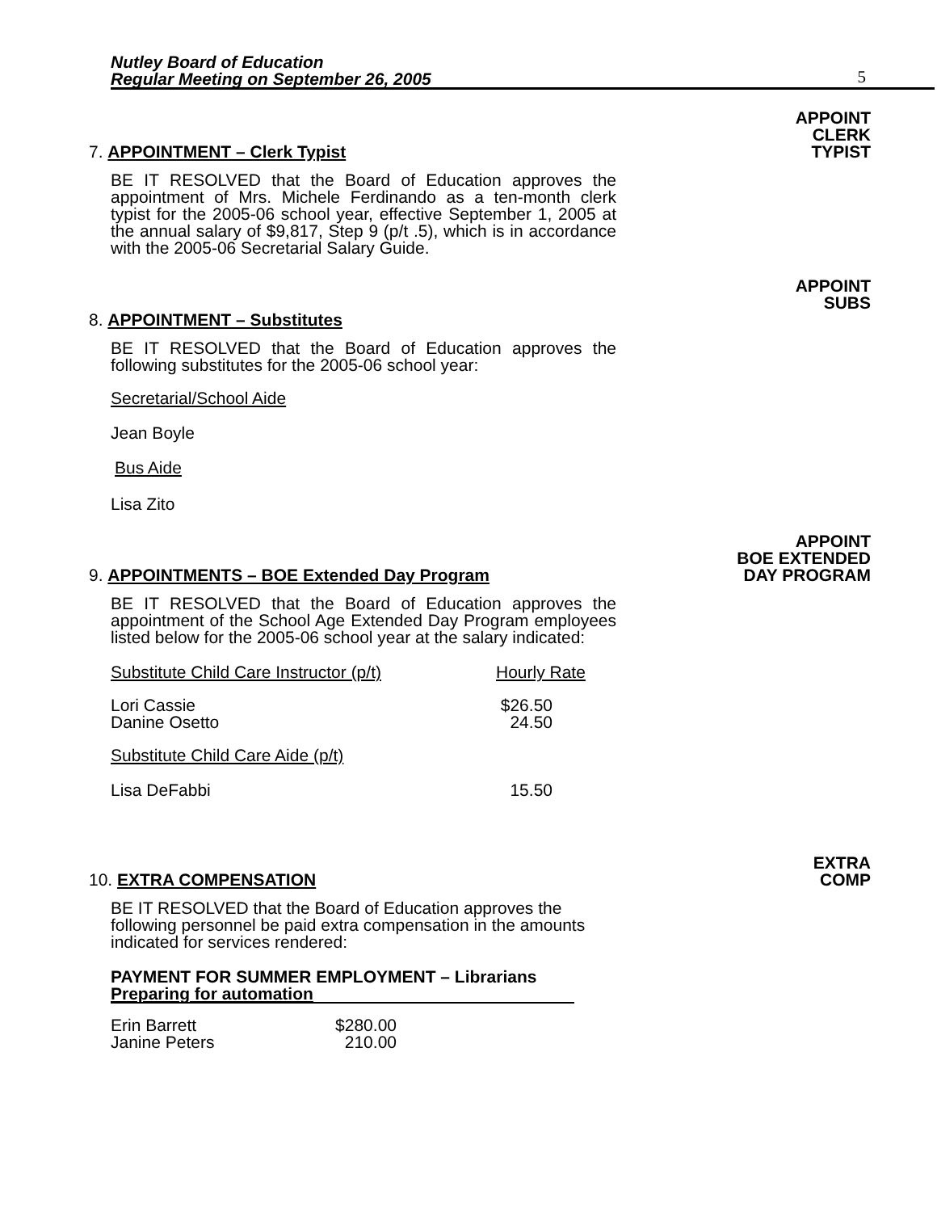Nutley Board of Education
Regular Meeting on September 26, 2005
5
APPOINT
CLERK
TYPIST
7. APPOINTMENT – Clerk Typist
BE IT RESOLVED that the Board of Education approves the appointment of Mrs. Michele Ferdinando as a ten-month clerk typist for the 2005-06 school year, effective September 1, 2005 at the annual salary of $9,817, Step 9 (p/t .5), which is in accordance with the 2005-06 Secretarial Salary Guide.
APPOINT
SUBS
8. APPOINTMENT – Substitutes
BE IT RESOLVED that the Board of Education approves the following substitutes for the 2005-06 school year:
Secretarial/School Aide
Jean Boyle
Bus Aide
Lisa Zito
APPOINT
BOE EXTENDED
DAY PROGRAM
9. APPOINTMENTS – BOE Extended Day Program
BE IT RESOLVED that the Board of Education approves the appointment of the School Age Extended Day Program employees listed below for the 2005-06 school year at the salary indicated:
Substitute Child Care Instructor (p/t) Hourly Rate
Lori Cassie
Danine Osetto $26.50
24.50
Substitute Child Care Aide (p/t)
Lisa DeFabbi 15.50
EXTRA
COMP
10. EXTRA COMPENSATION
BE IT RESOLVED that the Board of Education approves the following personnel be paid extra compensation in the amounts indicated for services rendered:
PAYMENT FOR SUMMER EMPLOYMENT – Librarians
Preparing for automation
Erin Barrett
Janine Peters $280.00
210.00